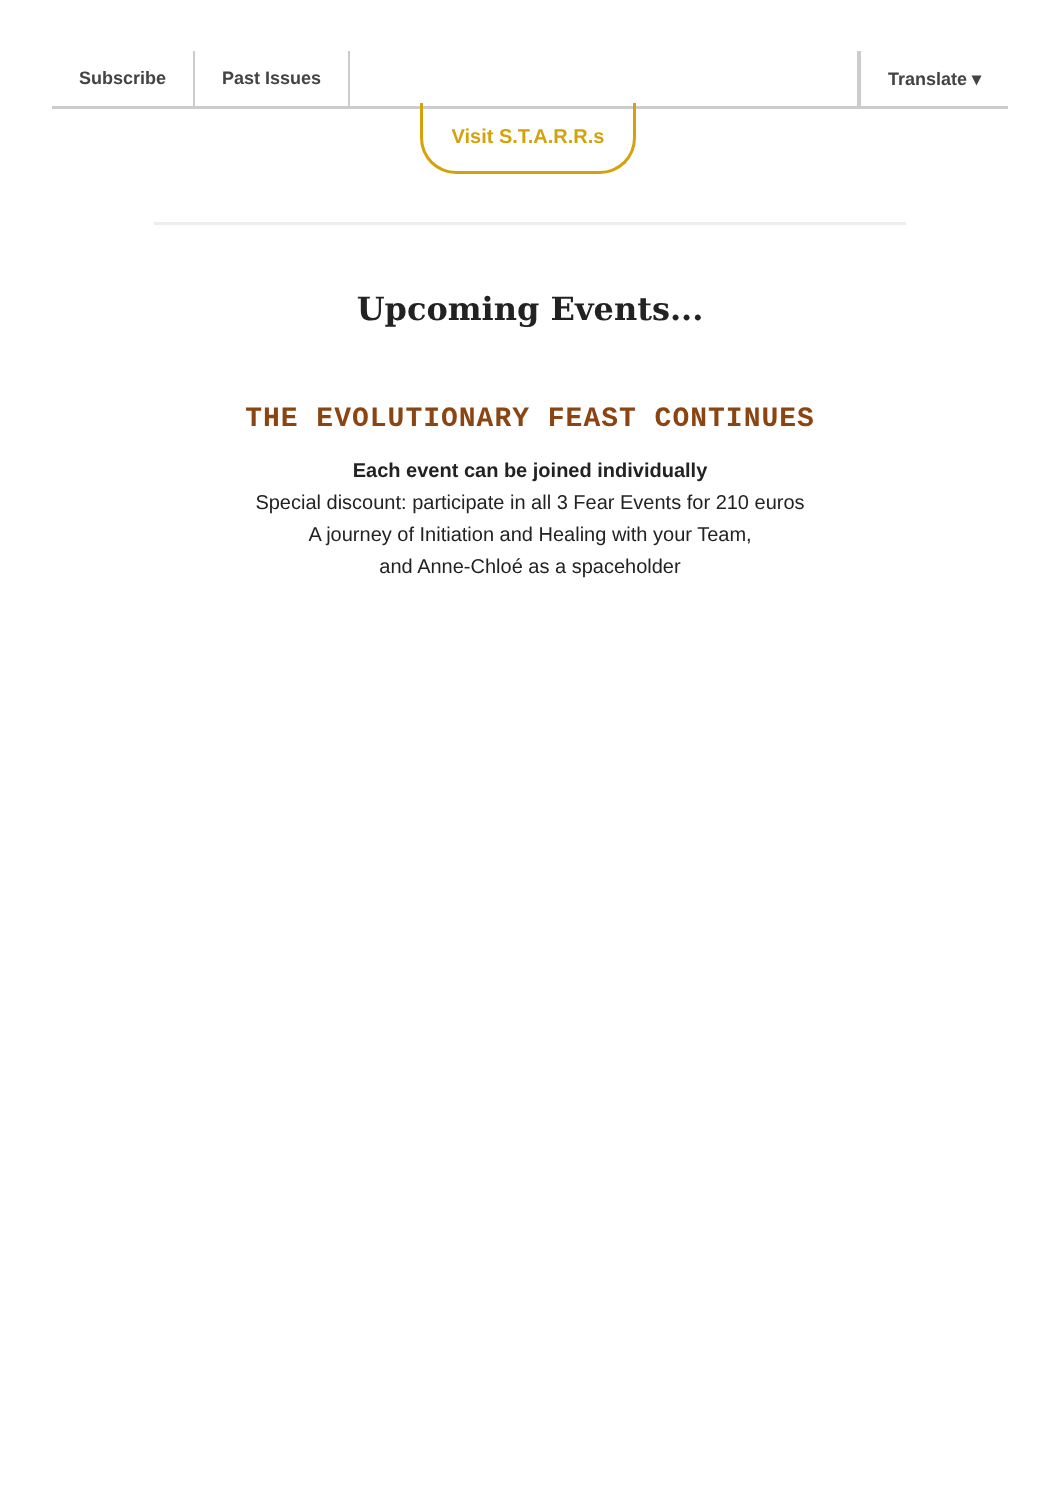Subscribe Past Issues Translate ▾
Visit S.T.A.R.R.s
Upcoming Events...
THE EVOLUTIONARY FEAST CONTINUES
Each event can be joined individually
Special discount: participate in all 3 Fear Events for 210 euros
A journey of Initiation and Healing with your Team,
and Anne-Chloé as a spaceholder